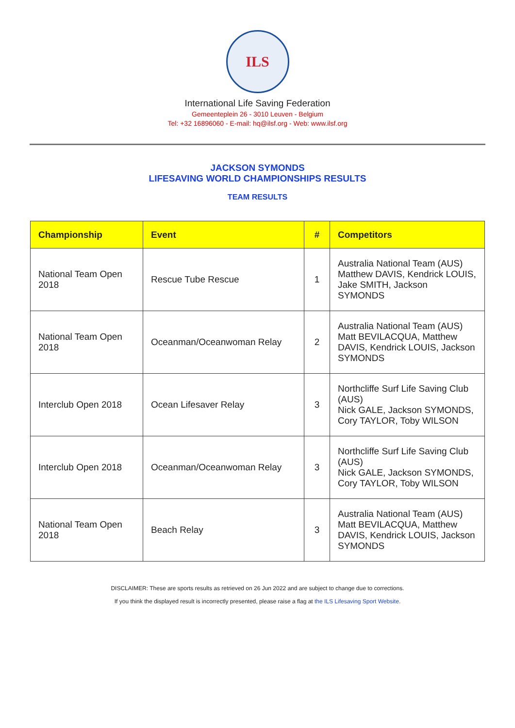ILS
International Life Saving Federation
Gemeenteplein 26 - 3010 Leuven - Belgium
Tel: +32 16896060 - E-mail: hq@ilsf.org - Web: www.ilsf.org
JACKSON SYMONDS
LIFESAVING WORLD CHAMPIONSHIPS RESULTS
TEAM RESULTS
| Championship | Event | # | Competitors |
| --- | --- | --- | --- |
| National Team Open 2018 | Rescue Tube Rescue | 1 | Australia National Team (AUS) Matthew DAVIS, Kendrick LOUIS, Jake SMITH, Jackson SYMONDS |
| National Team Open 2018 | Oceanman/Oceanwoman Relay | 2 | Australia National Team (AUS) Matt BEVILACQUA, Matthew DAVIS, Kendrick LOUIS, Jackson SYMONDS |
| Interclub Open 2018 | Ocean Lifesaver Relay | 3 | Northcliffe Surf Life Saving Club (AUS) Nick GALE, Jackson SYMONDS, Cory TAYLOR, Toby WILSON |
| Interclub Open 2018 | Oceanman/Oceanwoman Relay | 3 | Northcliffe Surf Life Saving Club (AUS) Nick GALE, Jackson SYMONDS, Cory TAYLOR, Toby WILSON |
| National Team Open 2018 | Beach Relay | 3 | Australia National Team (AUS) Matt BEVILACQUA, Matthew DAVIS, Kendrick LOUIS, Jackson SYMONDS |
DISCLAIMER: These are sports results as retrieved on 26 Jun 2022 and are subject to change due to corrections.
If you think the displayed result is incorrectly presented, please raise a flag at the ILS Lifesaving Sport Website.